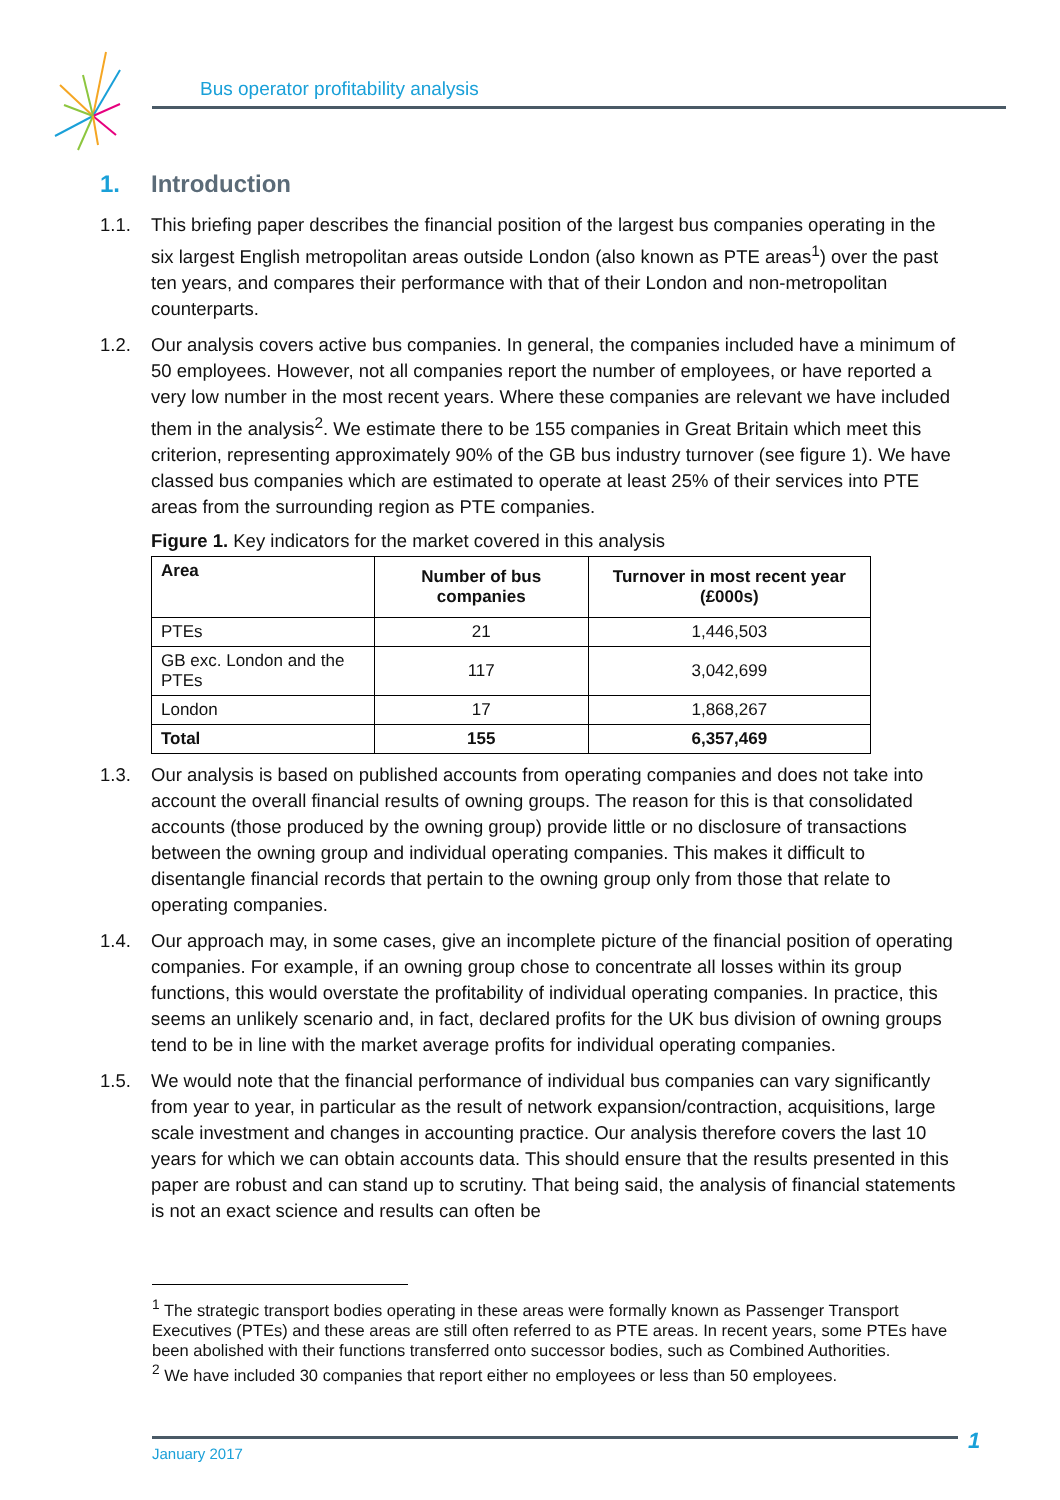Bus operator profitability analysis
1. Introduction
1.1. This briefing paper describes the financial position of the largest bus companies operating in the six largest English metropolitan areas outside London (also known as PTE areas<sup>1</sup>) over the past ten years, and compares their performance with that of their London and non-metropolitan counterparts.
1.2. Our analysis covers active bus companies. In general, the companies included have a minimum of 50 employees. However, not all companies report the number of employees, or have reported a very low number in the most recent years. Where these companies are relevant we have included them in the analysis<sup>2</sup>. We estimate there to be 155 companies in Great Britain which meet this criterion, representing approximately 90% of the GB bus industry turnover (see figure 1). We have classed bus companies which are estimated to operate at least 25% of their services into PTE areas from the surrounding region as PTE companies.
Figure 1. Key indicators for the market covered in this analysis
| Area | Number of bus companies | Turnover in most recent year (£000s) |
| --- | --- | --- |
| PTEs | 21 | 1,446,503 |
| GB exc. London and the PTEs | 117 | 3,042,699 |
| London | 17 | 1,868,267 |
| Total | 155 | 6,357,469 |
1.3. Our analysis is based on published accounts from operating companies and does not take into account the overall financial results of owning groups. The reason for this is that consolidated accounts (those produced by the owning group) provide little or no disclosure of transactions between the owning group and individual operating companies. This makes it difficult to disentangle financial records that pertain to the owning group only from those that relate to operating companies.
1.4. Our approach may, in some cases, give an incomplete picture of the financial position of operating companies. For example, if an owning group chose to concentrate all losses within its group functions, this would overstate the profitability of individual operating companies. In practice, this seems an unlikely scenario and, in fact, declared profits for the UK bus division of owning groups tend to be in line with the market average profits for individual operating companies.
1.5. We would note that the financial performance of individual bus companies can vary significantly from year to year, in particular as the result of network expansion/contraction, acquisitions, large scale investment and changes in accounting practice. Our analysis therefore covers the last 10 years for which we can obtain accounts data. This should ensure that the results presented in this paper are robust and can stand up to scrutiny. That being said, the analysis of financial statements is not an exact science and results can often be
<sup>1</sup> The strategic transport bodies operating in these areas were formally known as Passenger Transport Executives (PTEs) and these areas are still often referred to as PTE areas. In recent years, some PTEs have been abolished with their functions transferred onto successor bodies, such as Combined Authorities.
<sup>2</sup> We have included 30 companies that report either no employees or less than 50 employees.
January 2017 1